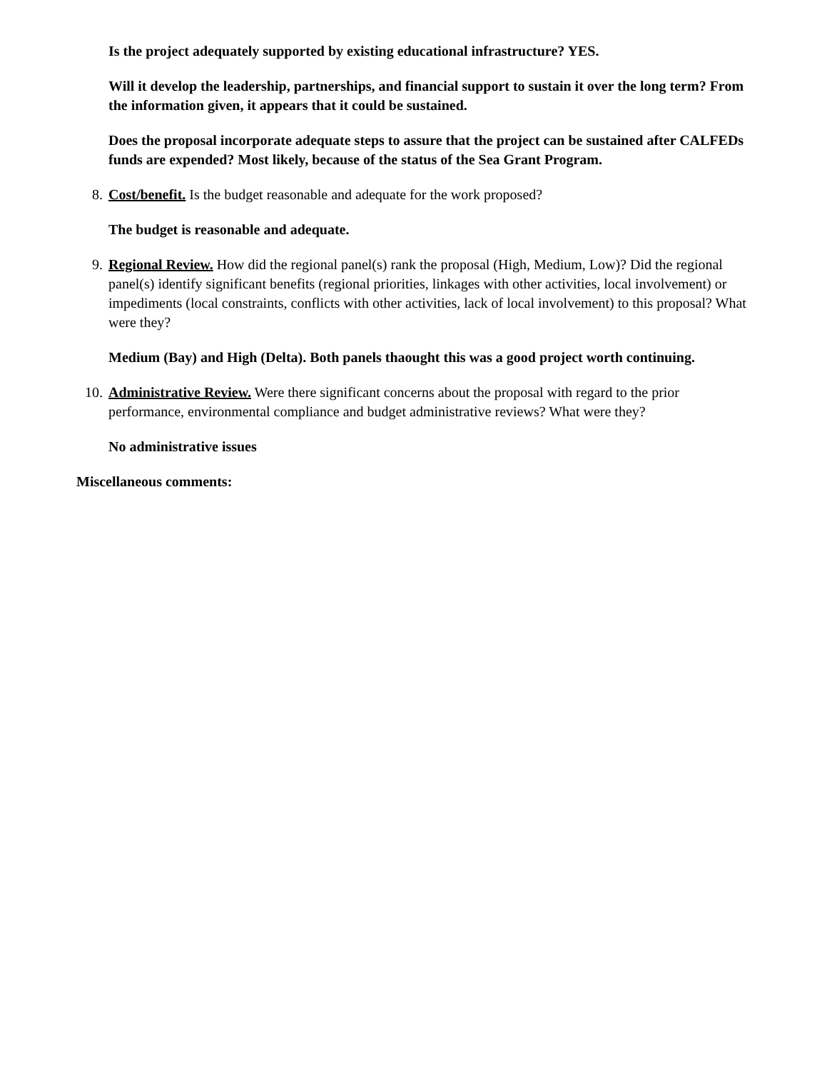Is the project adequately supported by existing educational infrastructure? YES.
Will it develop the leadership, partnerships, and financial support to sustain it over the long term? From the information given, it appears that it could be sustained.
Does the proposal incorporate adequate steps to assure that the project can be sustained after CALFEDs funds are expended? Most likely, because of the status of the Sea Grant Program.
8. Cost/benefit. Is the budget reasonable and adequate for the work proposed?
The budget is reasonable and adequate.
9. Regional Review. How did the regional panel(s) rank the proposal (High, Medium, Low)? Did the regional panel(s) identify significant benefits (regional priorities, linkages with other activities, local involvement) or impediments (local constraints, conflicts with other activities, lack of local involvement) to this proposal? What were they?
Medium (Bay) and High (Delta). Both panels thaought this was a good project worth continuing.
10. Administrative Review. Were there significant concerns about the proposal with regard to the prior performance, environmental compliance and budget administrative reviews? What were they?
No administrative issues
Miscellaneous comments: